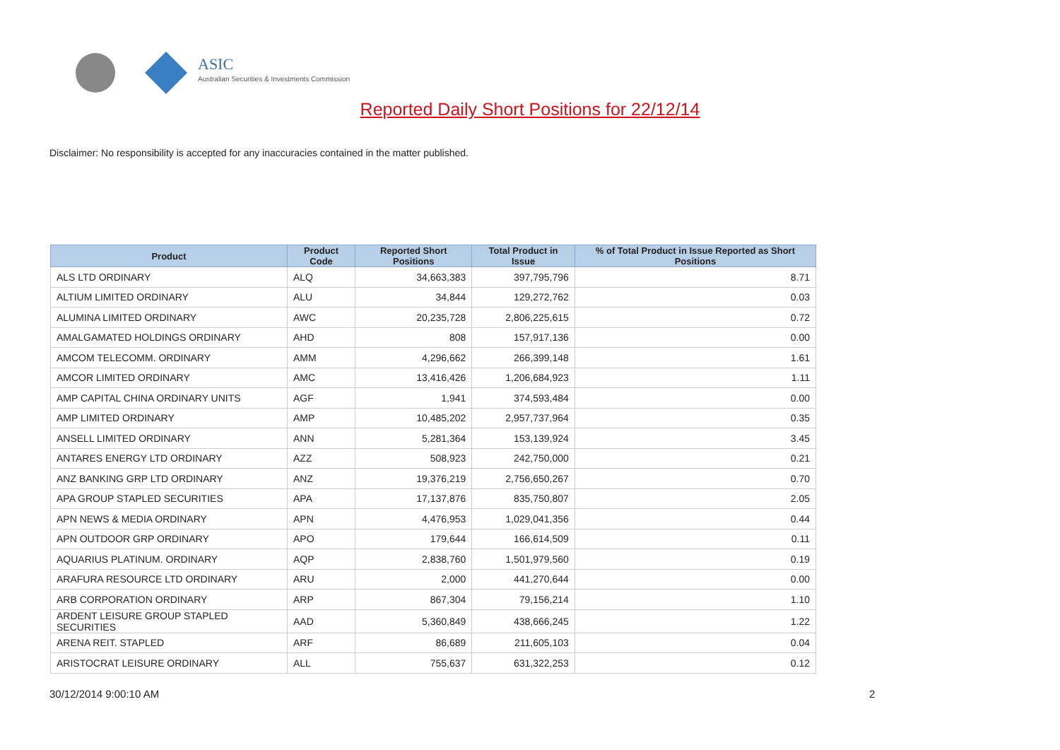ASIC
Australian Securities & Investments Commission
Reported Daily Short Positions for 22/12/14
Disclaimer: No responsibility is accepted for any inaccuracies contained in the matter published.
| Product | Product Code | Reported Short Positions | Total Product in Issue | % of Total Product in Issue Reported as Short Positions |
| --- | --- | --- | --- | --- |
| ALS LTD ORDINARY | ALQ | 34,663,383 | 397,795,796 | 8.71 |
| ALTIUM LIMITED ORDINARY | ALU | 34,844 | 129,272,762 | 0.03 |
| ALUMINA LIMITED ORDINARY | AWC | 20,235,728 | 2,806,225,615 | 0.72 |
| AMALGAMATED HOLDINGS ORDINARY | AHD | 808 | 157,917,136 | 0.00 |
| AMCOM TELECOMM. ORDINARY | AMM | 4,296,662 | 266,399,148 | 1.61 |
| AMCOR LIMITED ORDINARY | AMC | 13,416,426 | 1,206,684,923 | 1.11 |
| AMP CAPITAL CHINA ORDINARY UNITS | AGF | 1,941 | 374,593,484 | 0.00 |
| AMP LIMITED ORDINARY | AMP | 10,485,202 | 2,957,737,964 | 0.35 |
| ANSELL LIMITED ORDINARY | ANN | 5,281,364 | 153,139,924 | 3.45 |
| ANTARES ENERGY LTD ORDINARY | AZZ | 508,923 | 242,750,000 | 0.21 |
| ANZ BANKING GRP LTD ORDINARY | ANZ | 19,376,219 | 2,756,650,267 | 0.70 |
| APA GROUP STAPLED SECURITIES | APA | 17,137,876 | 835,750,807 | 2.05 |
| APN NEWS & MEDIA ORDINARY | APN | 4,476,953 | 1,029,041,356 | 0.44 |
| APN OUTDOOR GRP ORDINARY | APO | 179,644 | 166,614,509 | 0.11 |
| AQUARIUS PLATINUM. ORDINARY | AQP | 2,838,760 | 1,501,979,560 | 0.19 |
| ARAFURA RESOURCE LTD ORDINARY | ARU | 2,000 | 441,270,644 | 0.00 |
| ARB CORPORATION ORDINARY | ARP | 867,304 | 79,156,214 | 1.10 |
| ARDENT LEISURE GROUP STAPLED SECURITIES | AAD | 5,360,849 | 438,666,245 | 1.22 |
| ARENA REIT. STAPLED | ARF | 86,689 | 211,605,103 | 0.04 |
| ARISTOCRAT LEISURE ORDINARY | ALL | 755,637 | 631,322,253 | 0.12 |
30/12/2014 9:00:10 AM 2